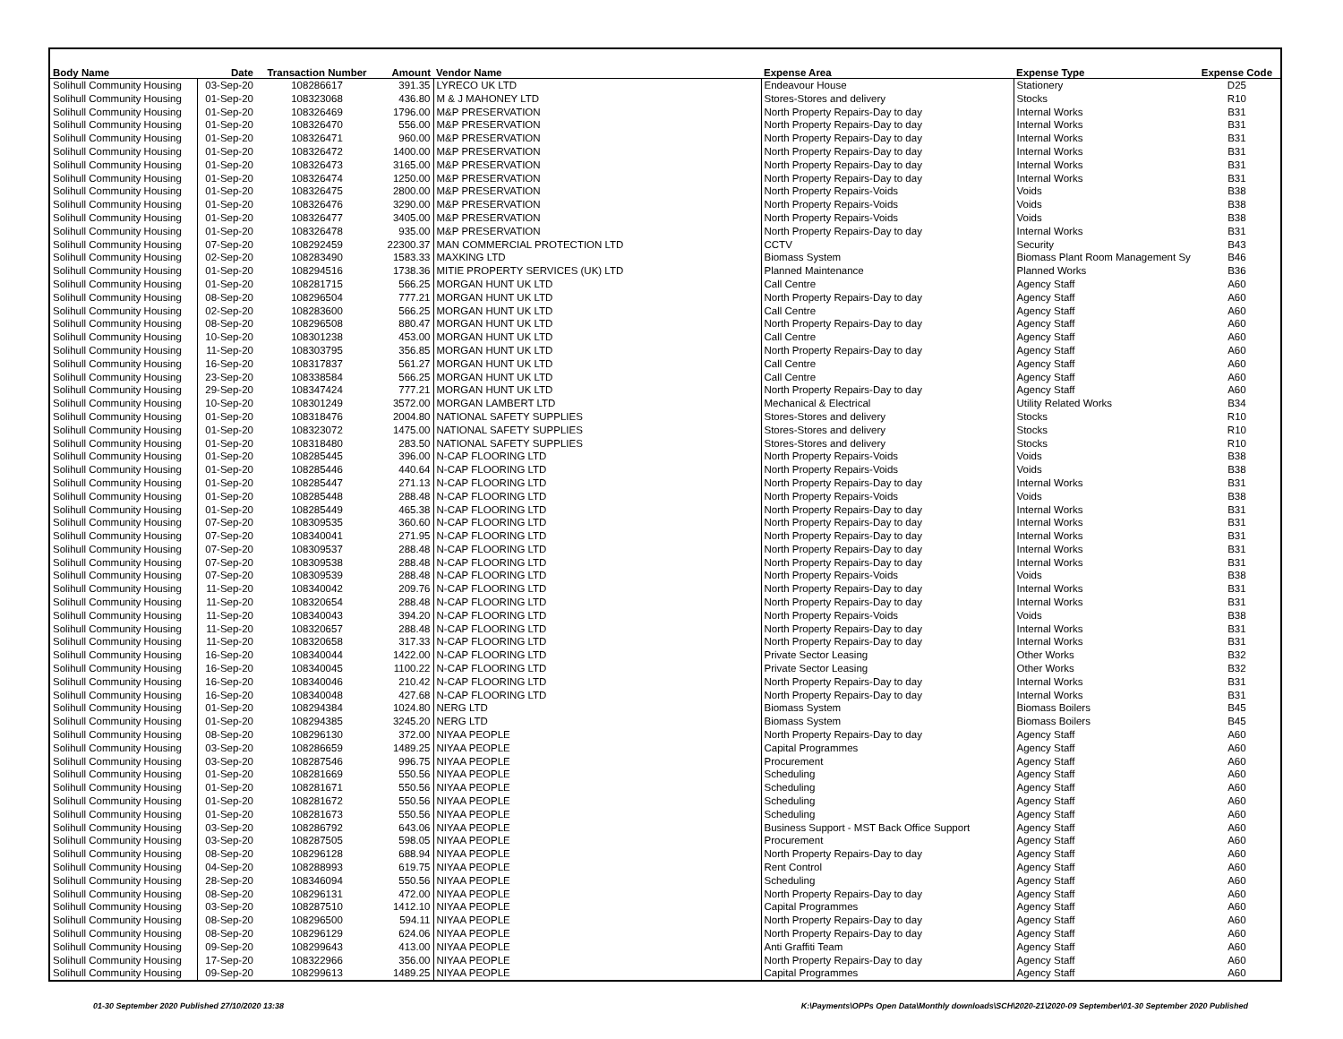| Body Name | Date | Transaction Number | Amount | Vendor Name | Expense Area | Expense Type | Expense Code |
| --- | --- | --- | --- | --- | --- | --- | --- |
| Solihull Community Housing | 03-Sep-20 | 108286617 | 391.35 | LYRECO UK LTD | Endeavour House | Stationery | D25 |
| Solihull Community Housing | 01-Sep-20 | 108323068 | 436.80 | M & J MAHONEY LTD | Stores-Stores and delivery | Stocks | R10 |
| Solihull Community Housing | 01-Sep-20 | 108326469 | 1796.00 | M&P PRESERVATION | North Property Repairs-Day to day | Internal Works | B31 |
| Solihull Community Housing | 01-Sep-20 | 108326470 | 556.00 | M&P PRESERVATION | North Property Repairs-Day to day | Internal Works | B31 |
| Solihull Community Housing | 01-Sep-20 | 108326471 | 960.00 | M&P PRESERVATION | North Property Repairs-Day to day | Internal Works | B31 |
| Solihull Community Housing | 01-Sep-20 | 108326472 | 1400.00 | M&P PRESERVATION | North Property Repairs-Day to day | Internal Works | B31 |
| Solihull Community Housing | 01-Sep-20 | 108326473 | 3165.00 | M&P PRESERVATION | North Property Repairs-Day to day | Internal Works | B31 |
| Solihull Community Housing | 01-Sep-20 | 108326474 | 1250.00 | M&P PRESERVATION | North Property Repairs-Day to day | Internal Works | B31 |
| Solihull Community Housing | 01-Sep-20 | 108326475 | 2800.00 | M&P PRESERVATION | North Property Repairs-Voids | Voids | B38 |
| Solihull Community Housing | 01-Sep-20 | 108326476 | 3290.00 | M&P PRESERVATION | North Property Repairs-Voids | Voids | B38 |
| Solihull Community Housing | 01-Sep-20 | 108326477 | 3405.00 | M&P PRESERVATION | North Property Repairs-Voids | Voids | B38 |
| Solihull Community Housing | 01-Sep-20 | 108326478 | 935.00 | M&P PRESERVATION | North Property Repairs-Day to day | Internal Works | B31 |
| Solihull Community Housing | 07-Sep-20 | 108292459 | 22300.37 | MAN COMMERCIAL PROTECTION LTD | CCTV | Security | B43 |
| Solihull Community Housing | 02-Sep-20 | 108283490 | 1583.33 | MAXKING LTD | Biomass System | Biomass Plant Room Management Sy | B46 |
| Solihull Community Housing | 01-Sep-20 | 108294516 | 1738.36 | MITIE PROPERTY SERVICES (UK) LTD | Planned Maintenance | Planned Works | B36 |
| Solihull Community Housing | 01-Sep-20 | 108281715 | 566.25 | MORGAN HUNT UK LTD | Call Centre | Agency Staff | A60 |
| Solihull Community Housing | 08-Sep-20 | 108296504 | 777.21 | MORGAN HUNT UK LTD | North Property Repairs-Day to day | Agency Staff | A60 |
| Solihull Community Housing | 02-Sep-20 | 108283600 | 566.25 | MORGAN HUNT UK LTD | Call Centre | Agency Staff | A60 |
| Solihull Community Housing | 08-Sep-20 | 108296508 | 880.47 | MORGAN HUNT UK LTD | North Property Repairs-Day to day | Agency Staff | A60 |
| Solihull Community Housing | 10-Sep-20 | 108301238 | 453.00 | MORGAN HUNT UK LTD | Call Centre | Agency Staff | A60 |
| Solihull Community Housing | 11-Sep-20 | 108303795 | 356.85 | MORGAN HUNT UK LTD | North Property Repairs-Day to day | Agency Staff | A60 |
| Solihull Community Housing | 16-Sep-20 | 108317837 | 561.27 | MORGAN HUNT UK LTD | Call Centre | Agency Staff | A60 |
| Solihull Community Housing | 23-Sep-20 | 108338584 | 566.25 | MORGAN HUNT UK LTD | Call Centre | Agency Staff | A60 |
| Solihull Community Housing | 29-Sep-20 | 108347424 | 777.21 | MORGAN HUNT UK LTD | North Property Repairs-Day to day | Agency Staff | A60 |
| Solihull Community Housing | 10-Sep-20 | 108301249 | 3572.00 | MORGAN LAMBERT LTD | Mechanical & Electrical | Utility Related Works | B34 |
| Solihull Community Housing | 01-Sep-20 | 108318476 | 2004.80 | NATIONAL SAFETY SUPPLIES | Stores-Stores and delivery | Stocks | R10 |
| Solihull Community Housing | 01-Sep-20 | 108323072 | 1475.00 | NATIONAL SAFETY SUPPLIES | Stores-Stores and delivery | Stocks | R10 |
| Solihull Community Housing | 01-Sep-20 | 108318480 | 283.50 | NATIONAL SAFETY SUPPLIES | Stores-Stores and delivery | Stocks | R10 |
| Solihull Community Housing | 01-Sep-20 | 108285445 | 396.00 | N-CAP FLOORING LTD | North Property Repairs-Voids | Voids | B38 |
| Solihull Community Housing | 01-Sep-20 | 108285446 | 440.64 | N-CAP FLOORING LTD | North Property Repairs-Voids | Voids | B38 |
| Solihull Community Housing | 01-Sep-20 | 108285447 | 271.13 | N-CAP FLOORING LTD | North Property Repairs-Day to day | Internal Works | B31 |
| Solihull Community Housing | 01-Sep-20 | 108285448 | 288.48 | N-CAP FLOORING LTD | North Property Repairs-Voids | Voids | B38 |
| Solihull Community Housing | 01-Sep-20 | 108285449 | 465.38 | N-CAP FLOORING LTD | North Property Repairs-Day to day | Internal Works | B31 |
| Solihull Community Housing | 07-Sep-20 | 108309535 | 360.60 | N-CAP FLOORING LTD | North Property Repairs-Day to day | Internal Works | B31 |
| Solihull Community Housing | 07-Sep-20 | 108340041 | 271.95 | N-CAP FLOORING LTD | North Property Repairs-Day to day | Internal Works | B31 |
| Solihull Community Housing | 07-Sep-20 | 108309537 | 288.48 | N-CAP FLOORING LTD | North Property Repairs-Day to day | Internal Works | B31 |
| Solihull Community Housing | 07-Sep-20 | 108309538 | 288.48 | N-CAP FLOORING LTD | North Property Repairs-Day to day | Internal Works | B31 |
| Solihull Community Housing | 07-Sep-20 | 108309539 | 288.48 | N-CAP FLOORING LTD | North Property Repairs-Voids | Voids | B38 |
| Solihull Community Housing | 11-Sep-20 | 108340042 | 209.76 | N-CAP FLOORING LTD | North Property Repairs-Day to day | Internal Works | B31 |
| Solihull Community Housing | 11-Sep-20 | 108320654 | 288.48 | N-CAP FLOORING LTD | North Property Repairs-Day to day | Internal Works | B31 |
| Solihull Community Housing | 11-Sep-20 | 108340043 | 394.20 | N-CAP FLOORING LTD | North Property Repairs-Voids | Voids | B38 |
| Solihull Community Housing | 11-Sep-20 | 108320657 | 288.48 | N-CAP FLOORING LTD | North Property Repairs-Day to day | Internal Works | B31 |
| Solihull Community Housing | 11-Sep-20 | 108320658 | 317.33 | N-CAP FLOORING LTD | North Property Repairs-Day to day | Internal Works | B31 |
| Solihull Community Housing | 16-Sep-20 | 108340044 | 1422.00 | N-CAP FLOORING LTD | Private Sector Leasing | Other Works | B32 |
| Solihull Community Housing | 16-Sep-20 | 108340045 | 1100.22 | N-CAP FLOORING LTD | Private Sector Leasing | Other Works | B32 |
| Solihull Community Housing | 16-Sep-20 | 108340046 | 210.42 | N-CAP FLOORING LTD | North Property Repairs-Day to day | Internal Works | B31 |
| Solihull Community Housing | 16-Sep-20 | 108340048 | 427.68 | N-CAP FLOORING LTD | North Property Repairs-Day to day | Internal Works | B31 |
| Solihull Community Housing | 01-Sep-20 | 108294384 | 1024.80 | NERG LTD | Biomass System | Biomass Boilers | B45 |
| Solihull Community Housing | 01-Sep-20 | 108294385 | 3245.20 | NERG LTD | Biomass System | Biomass Boilers | B45 |
| Solihull Community Housing | 08-Sep-20 | 108296130 | 372.00 | NIYAA PEOPLE | North Property Repairs-Day to day | Agency Staff | A60 |
| Solihull Community Housing | 03-Sep-20 | 108286659 | 1489.25 | NIYAA PEOPLE | Capital Programmes | Agency Staff | A60 |
| Solihull Community Housing | 03-Sep-20 | 108287546 | 996.75 | NIYAA PEOPLE | Procurement | Agency Staff | A60 |
| Solihull Community Housing | 01-Sep-20 | 108281669 | 550.56 | NIYAA PEOPLE | Scheduling | Agency Staff | A60 |
| Solihull Community Housing | 01-Sep-20 | 108281671 | 550.56 | NIYAA PEOPLE | Scheduling | Agency Staff | A60 |
| Solihull Community Housing | 01-Sep-20 | 108281672 | 550.56 | NIYAA PEOPLE | Scheduling | Agency Staff | A60 |
| Solihull Community Housing | 01-Sep-20 | 108281673 | 550.56 | NIYAA PEOPLE | Scheduling | Agency Staff | A60 |
| Solihull Community Housing | 03-Sep-20 | 108286792 | 643.06 | NIYAA PEOPLE | Business Support - MST Back Office Support | Agency Staff | A60 |
| Solihull Community Housing | 03-Sep-20 | 108287505 | 598.05 | NIYAA PEOPLE | Procurement | Agency Staff | A60 |
| Solihull Community Housing | 08-Sep-20 | 108296128 | 688.94 | NIYAA PEOPLE | North Property Repairs-Day to day | Agency Staff | A60 |
| Solihull Community Housing | 04-Sep-20 | 108288993 | 619.75 | NIYAA PEOPLE | Rent Control | Agency Staff | A60 |
| Solihull Community Housing | 28-Sep-20 | 108346094 | 550.56 | NIYAA PEOPLE | Scheduling | Agency Staff | A60 |
| Solihull Community Housing | 08-Sep-20 | 108296131 | 472.00 | NIYAA PEOPLE | North Property Repairs-Day to day | Agency Staff | A60 |
| Solihull Community Housing | 03-Sep-20 | 108287510 | 1412.10 | NIYAA PEOPLE | Capital Programmes | Agency Staff | A60 |
| Solihull Community Housing | 08-Sep-20 | 108296500 | 594.11 | NIYAA PEOPLE | North Property Repairs-Day to day | Agency Staff | A60 |
| Solihull Community Housing | 08-Sep-20 | 108296129 | 624.06 | NIYAA PEOPLE | North Property Repairs-Day to day | Agency Staff | A60 |
| Solihull Community Housing | 09-Sep-20 | 108299643 | 413.00 | NIYAA PEOPLE | Anti Graffiti Team | Agency Staff | A60 |
| Solihull Community Housing | 17-Sep-20 | 108322966 | 356.00 | NIYAA PEOPLE | North Property Repairs-Day to day | Agency Staff | A60 |
| Solihull Community Housing | 09-Sep-20 | 108299613 | 1489.25 | NIYAA PEOPLE | Capital Programmes | Agency Staff | A60 |
01-30 September 2020 Published 27/10/2020 13:38 K:\Payments\OPPs Open Data\Monthly downloads\SCH\2020-21\2020-09 September\01-30 September 2020 Published